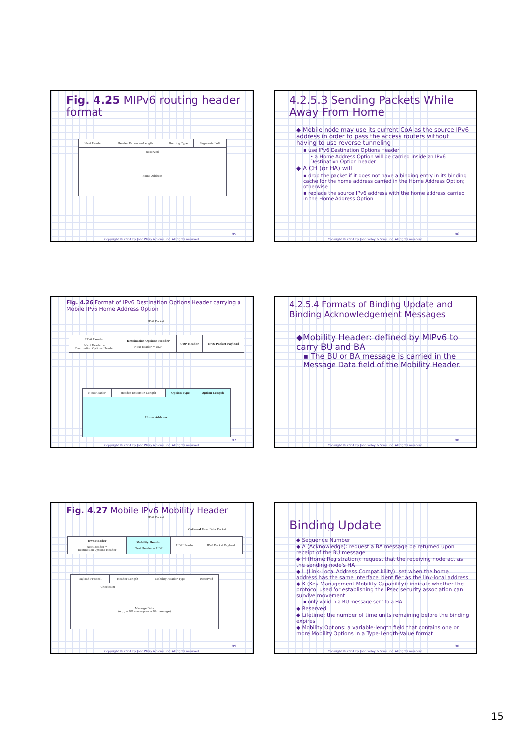Fig. 4.25 MIPv6 routing header format
| Next Header | Header Extension Length | Routing Type | Segments Left |
| Reserved | | | |
| Home Address | | | |
85
Copyright © 2004 by John Wiley & Sons, Inc. All rights reserved.
4.2.5.3 Sending Packets While Away From Home
◆ Mobile node may use its current CoA as the source IPv6 address in order to pass the access routers without having to use reverse tunneling
▪ use IPv6 Destination Options Header
• a Home Address Option will be carried inside an IPv6 Destination Option header
◆ A CH (or HA) will
▪ drop the packet if it does not have a binding entry in its binding cache for the home address carried in the Home Address Option; otherwise
▪ replace the source IPv6 address with the home address carried in the Home Address Option
86
Copyright © 2004 by John Wiley & Sons, Inc. All rights reserved.
Fig. 4.26 Format of IPv6 Destination Options Header carrying a Mobile IPv6 Home Address Option
IPv6 Packet
| IPv6 Header Next Header = Destination Options Header | Destination Options Header Next Header = UDP | UDP Header | IPv6 Packet Payload |
| Next Header | Header Extension Length | Option Type | Option Length |
| Home Address | | | |
87
Copyright © 2004 by John Wiley & Sons, Inc. All rights reserved.
4.2.5.4 Formats of Binding Update and Binding Acknowledgement Messages
◆Mobility Header: defined by MIPv6 to carry BU and BA
▪ The BU or BA message is carried in the Message Data field of the Mobility Header.
88
Copyright © 2004 by John Wiley & Sons, Inc. All rights reserved.
Fig. 4.27 Mobile IPv6 Mobility Header
IPv6 Packet
Optional User Data Packet
| IPv6 Header Next Header = Destination Options Header | Mobility Header Next Header = UDP | UDP Header | IPv6 Packet Payload |
| Payload Protocol | Header Length | Mobility Header Type | Reserved |
| Checksum | | | |
| Message Data (e.g., a BU message or a BA message) | | | |
89
Copyright © 2004 by John Wiley & Sons, Inc. All rights reserved.
Binding Update
◆ Sequence Number
◆ A (Acknowledge): request a BA message be returned upon receipt of the BU message
◆ H (Home Registration): request that the receiving node act as the sending node's HA
◆ L (Link-Local Address Compatibility): set when the home address has the same interface identifier as the link-local address
◆ K (Key Management Mobility Capability): indicate whether the protocol used for establishing the IPsec security association can survive movement
▪ only valid in a BU message sent to a HA
◆ Reserved
◆ Lifetime: the number of time units remaining before the binding expires
◆ Mobility Options: a variable-length field that contains one or more Mobility Options in a Type-Length-Value format
90
Copyright © 2004 by John Wiley & Sons, Inc. All rights reserved.
15